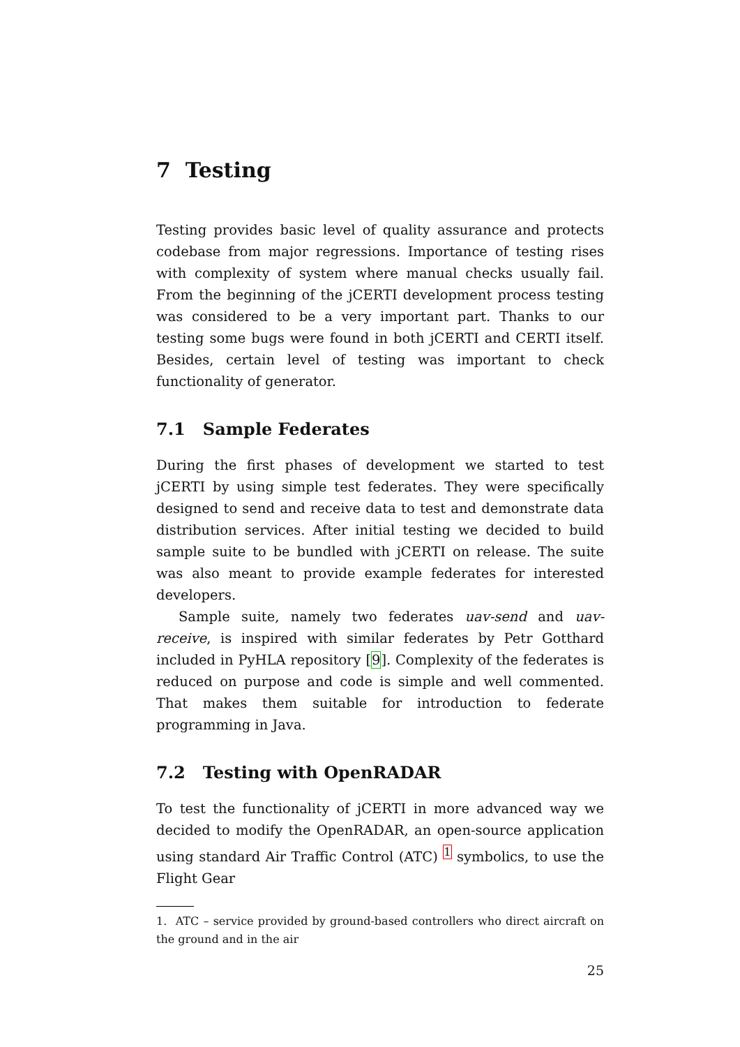7 Testing
Testing provides basic level of quality assurance and protects codebase from major regressions. Importance of testing rises with complexity of system where manual checks usually fail. From the beginning of the jCERTI development process testing was considered to be a very important part. Thanks to our testing some bugs were found in both jCERTI and CERTI itself. Besides, certain level of testing was important to check functionality of generator.
7.1 Sample Federates
During the first phases of development we started to test jCERTI by using simple test federates. They were specifically designed to send and receive data to test and demonstrate data distribution services. After initial testing we decided to build sample suite to be bundled with jCERTI on release. The suite was also meant to provide example federates for interested developers.
Sample suite, namely two federates uav-send and uav-receive, is inspired with similar federates by Petr Gotthard included in PyHLA repository [9]. Complexity of the federates is reduced on purpose and code is simple and well commented. That makes them suitable for introduction to federate programming in Java.
7.2 Testing with OpenRADAR
To test the functionality of jCERTI in more advanced way we decided to modify the OpenRADAR, an open-source application using standard Air Traffic Control (ATC) <sup>1</sup> symbolics, to use the Flight Gear
1. ATC – service provided by ground-based controllers who direct aircraft on the ground and in the air
25